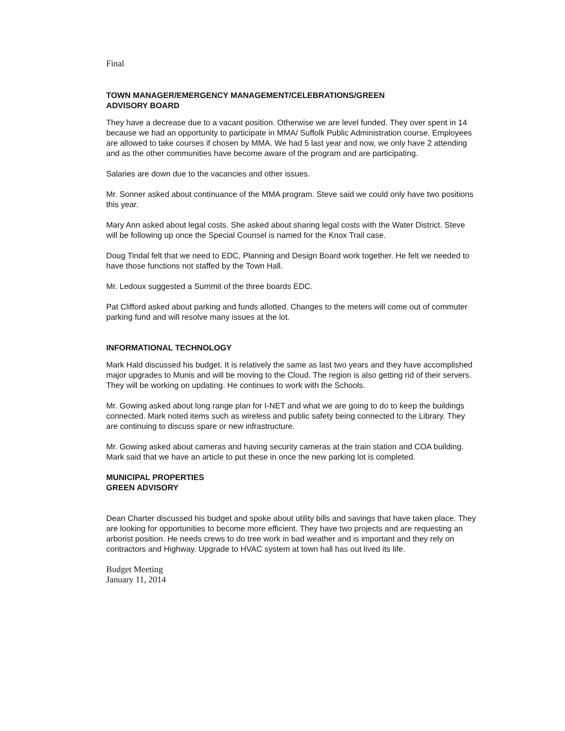Final
TOWN MANAGER/EMERGENCY MANAGEMENT/CELEBRATIONS/GREEN
ADVISORY BOARD
They have a decrease due to a vacant position. Otherwise we are level funded. They over spent in 14 because we had an opportunity to participate in MMA/ Suffolk Public Administration course. Employees are allowed to take courses if chosen by MMA. We had 5 last year and now, we only have 2 attending and as the other communities have become aware of the program and are participating.
Salaries are down due to the vacancies and other issues.
Mr. Sonner asked about continuance of the MMA program. Steve said we could only have two positions this year.
Mary Ann asked about legal costs. She asked about sharing legal costs with the Water District. Steve will be following up once the Special Counsel is named for the Knox Trail case.
Doug Tindal felt that we need to EDC, Planning and Design Board work together. He felt we needed to have those functions not staffed by the Town Hall.
Mr. Ledoux suggested a Summit of the three boards EDC.
Pat Clifford asked about parking and funds allotted. Changes to the meters will come out of commuter parking fund and will resolve many issues at the lot.
INFORMATIONAL TECHNOLOGY
Mark Hald discussed his budget. It is relatively the same as last two years and they have accomplished major upgrades to Munis and will be moving to the Cloud. The region is also getting rid of their servers. They will be working on updating. He continues to work with the Schools.
Mr. Gowing asked about long range plan for I-NET and what we are going to do to keep the buildings connected. Mark noted items such as wireless and public safety being connected to the Library. They are continuing to discuss spare or new infrastructure.
Mr. Gowing asked about cameras and having security cameras at the train station and COA building. Mark said that we have an article to put these in once the new parking lot is completed.
MUNICIPAL PROPERTIES
GREEN ADVISORY
Dean Charter discussed his budget and spoke about utility bills and savings that have taken place. They are looking for opportunities to become more efficient. They have two projects and are requesting an arborist position. He needs crews to do tree work in bad weather and is important and they rely on contractors and Highway. Upgrade to HVAC system at town hall has out lived its life.
Budget Meeting
January 11, 2014